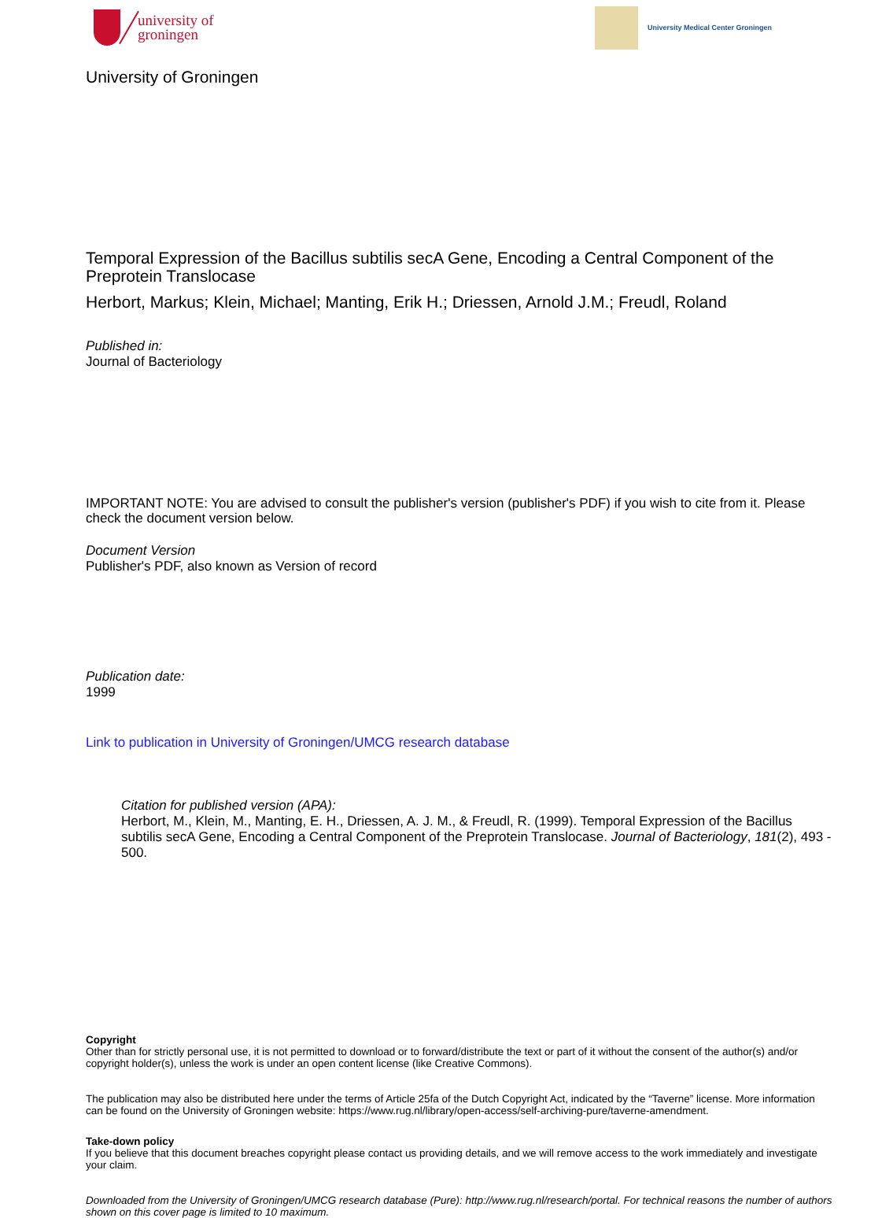university of
groningen
University Medical Center Groningen
University of Groningen
Temporal Expression of the Bacillus subtilis secA Gene, Encoding a Central Component of the Preprotein Translocase
Herbort, Markus; Klein, Michael; Manting, Erik H.; Driessen, Arnold J.M.; Freudl, Roland
Published in:
Journal of Bacteriology
IMPORTANT NOTE: You are advised to consult the publisher's version (publisher's PDF) if you wish to cite from it. Please check the document version below.
Document Version
Publisher's PDF, also known as Version of record
Publication date:
1999
Link to publication in University of Groningen/UMCG research database
Citation for published version (APA):
Herbort, M., Klein, M., Manting, E. H., Driessen, A. J. M., & Freudl, R. (1999). Temporal Expression of the Bacillus subtilis secA Gene, Encoding a Central Component of the Preprotein Translocase. Journal of Bacteriology, 181(2), 493 - 500.
Copyright
Other than for strictly personal use, it is not permitted to download or to forward/distribute the text or part of it without the consent of the author(s) and/or copyright holder(s), unless the work is under an open content license (like Creative Commons).
The publication may also be distributed here under the terms of Article 25fa of the Dutch Copyright Act, indicated by the “Taverne” license. More information can be found on the University of Groningen website: https://www.rug.nl/library/open-access/self-archiving-pure/taverne-amendment.
Take-down policy
If you believe that this document breaches copyright please contact us providing details, and we will remove access to the work immediately and investigate your claim.
Downloaded from the University of Groningen/UMCG research database (Pure): http://www.rug.nl/research/portal. For technical reasons the number of authors shown on this cover page is limited to 10 maximum.